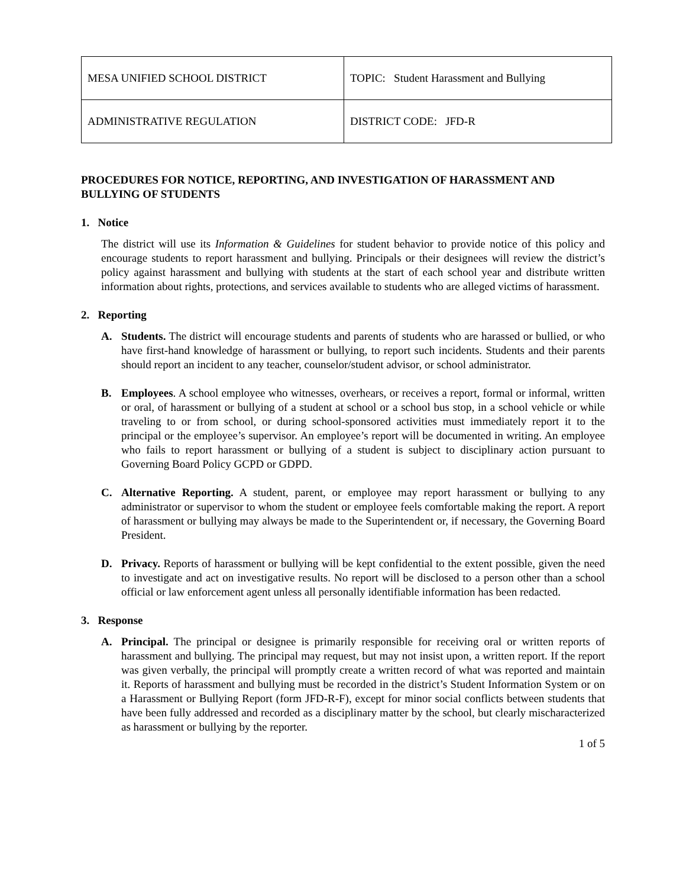| MESA UNIFIED SCHOOL DISTRICT | TOPIC: Student Harassment and Bullying |
| ADMINISTRATIVE REGULATION | DISTRICT CODE: JFD-R |
PROCEDURES FOR NOTICE, REPORTING, AND INVESTIGATION OF HARASSMENT AND BULLYING OF STUDENTS
1. Notice
The district will use its Information & Guidelines for student behavior to provide notice of this policy and encourage students to report harassment and bullying. Principals or their designees will review the district’s policy against harassment and bullying with students at the start of each school year and distribute written information about rights, protections, and services available to students who are alleged victims of harassment.
2. Reporting
A. Students. The district will encourage students and parents of students who are harassed or bullied, or who have first-hand knowledge of harassment or bullying, to report such incidents. Students and their parents should report an incident to any teacher, counselor/student advisor, or school administrator.
B. Employees. A school employee who witnesses, overhears, or receives a report, formal or informal, written or oral, of harassment or bullying of a student at school or a school bus stop, in a school vehicle or while traveling to or from school, or during school-sponsored activities must immediately report it to the principal or the employee’s supervisor. An employee’s report will be documented in writing. An employee who fails to report harassment or bullying of a student is subject to disciplinary action pursuant to Governing Board Policy GCPD or GDPD.
C. Alternative Reporting. A student, parent, or employee may report harassment or bullying to any administrator or supervisor to whom the student or employee feels comfortable making the report. A report of harassment or bullying may always be made to the Superintendent or, if necessary, the Governing Board President.
D. Privacy. Reports of harassment or bullying will be kept confidential to the extent possible, given the need to investigate and act on investigative results. No report will be disclosed to a person other than a school official or law enforcement agent unless all personally identifiable information has been redacted.
3. Response
A. Principal. The principal or designee is primarily responsible for receiving oral or written reports of harassment and bullying. The principal may request, but may not insist upon, a written report. If the report was given verbally, the principal will promptly create a written record of what was reported and maintain it. Reports of harassment and bullying must be recorded in the district’s Student Information System or on a Harassment or Bullying Report (form JFD-R-F), except for minor social conflicts between students that have been fully addressed and recorded as a disciplinary matter by the school, but clearly mischaracterized as harassment or bullying by the reporter.
1 of 5